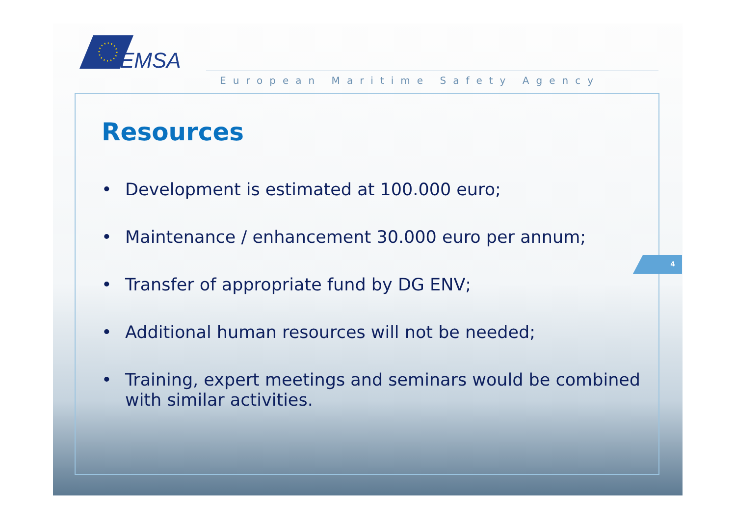EMSA
European Maritime Safety Agency
Resources
• Development is estimated at 100.000 euro;
• Maintenance / enhancement 30.000 euro per annum;
• Transfer of appropriate fund by DG ENV;
• Additional human resources will not be needed;
• Training, expert meetings and seminars would be combined with similar activities.
4